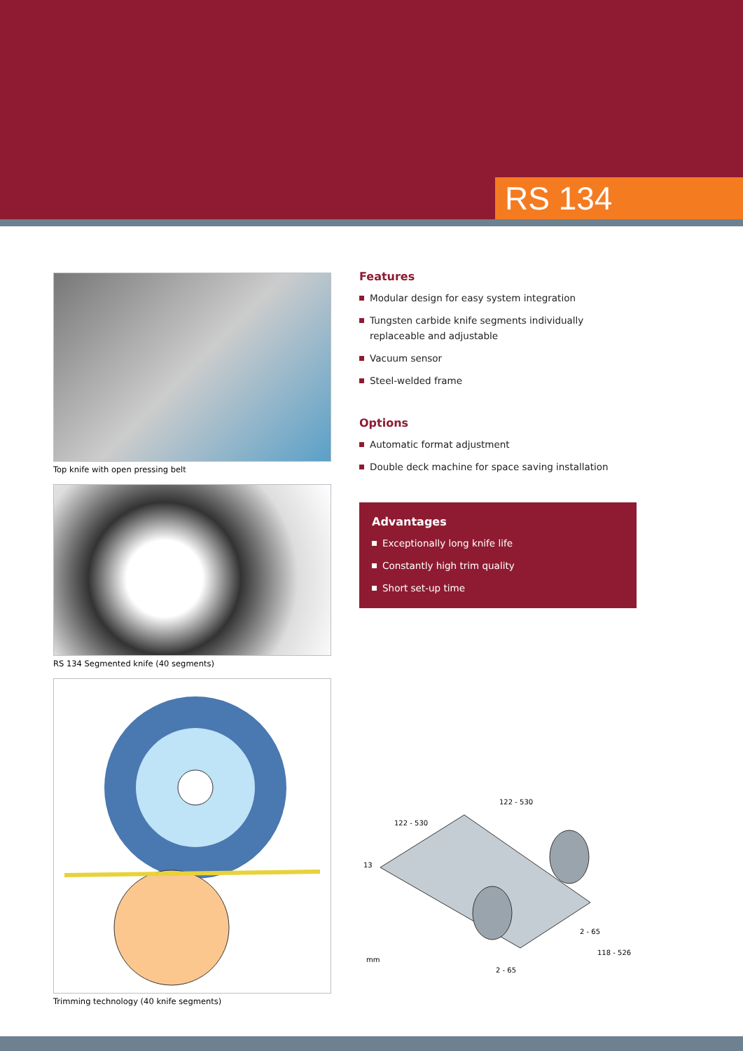RS 134
Top knife with open pressing belt
RS 134 Segmented knife (40 segments)
Trimming technology (40 knife segments)
Features
Modular design for easy system integration
Tungsten carbide knife segments individually replaceable and adjustable
Vacuum sensor
Steel-welded frame
Options
Automatic format adjustment
Double deck machine for space saving installation
Advantages
Exceptionally long knife life
Constantly high trim quality
Short set-up time
122 - 530
122 - 530
13
2 - 65
118 - 526
2 - 65
mm